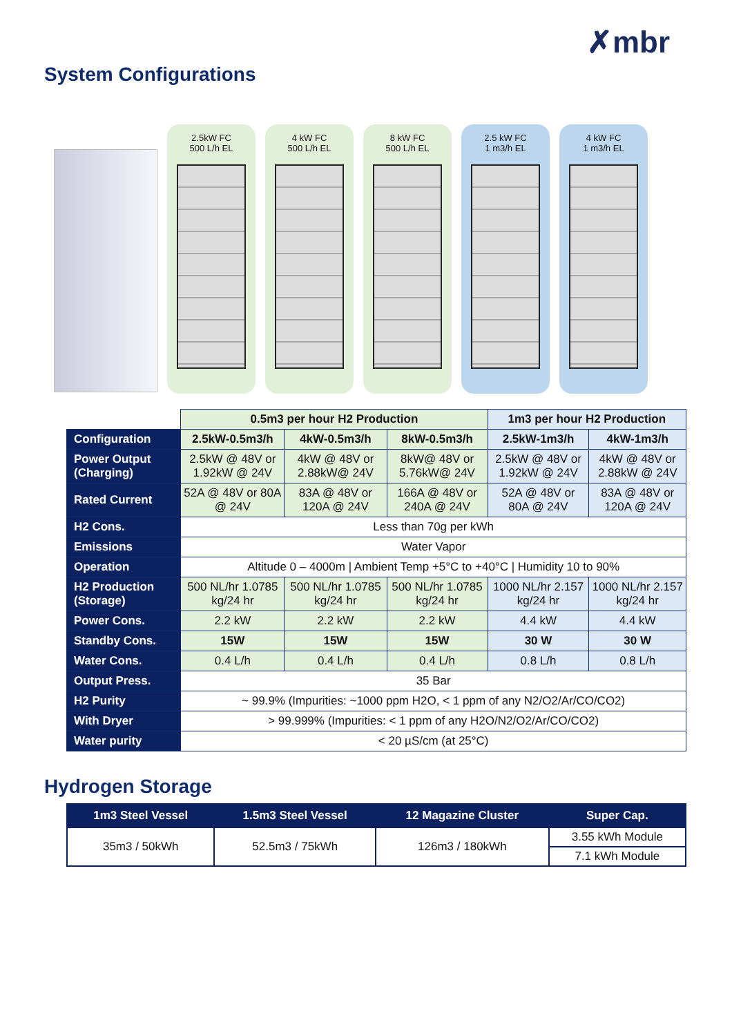✗mbr
System Configurations
2.5kW FC
500 L/h EL
4 kW FC
500 L/h EL
8 kW FC
500 L/h EL
2.5 kW FC
1 m3/h EL
4 kW FC
1 m3/h EL
| | 0.5m3 per hour H2 Production | | | 1m3 per hour H2 Production | |
| Configuration | 2.5kW-0.5m3/h | 4kW-0.5m3/h | 8kW-0.5m3/h | 2.5kW-1m3/h | 4kW-1m3/h |
| Power Output (Charging) | 2.5kW @ 48V or 1.92kW @ 24V | 4kW @ 48V or 2.88kW@ 24V | 8kW@ 48V or 5.76kW@ 24V | 2.5kW @ 48V or 1.92kW @ 24V | 4kW @ 48V or 2.88kW @ 24V |
| Rated Current | 52A @ 48V or 80A @ 24V | 83A @ 48V or 120A @ 24V | 166A @ 48V or 240A @ 24V | 52A @ 48V or 80A @ 24V | 83A @ 48V or 120A @ 24V |
| H2 Cons. | Less than 70g per kWh | | | | |
| Emissions | Water Vapor | | | | |
| Operation | Altitude 0 – 4000m / Ambient Temp +5°C to +40°C / Humidity 10 to 90% | | | | |
| H2 Production (Storage) | 500 NL/hr 1.0785 kg/24 hr | 500 NL/hr 1.0785 kg/24 hr | 500 NL/hr 1.0785 kg/24 hr | 1000 NL/hr 2.157 kg/24 hr | 1000 NL/hr 2.157 kg/24 hr |
| Power Cons. | 2.2 kW | 2.2 kW | 2.2 kW | 4.4 kW | 4.4 kW |
| Standby Cons. | 15W | 15W | 15W | 30 W | 30 W |
| Water Cons. | 0.4 L/h | 0.4 L/h | 0.4 L/h | 0.8 L/h | 0.8 L/h |
| Output Press. | 35 Bar | | | | |
| H2 Purity | ~ 99.9% (Impurities: ~1000 ppm H2O, < 1 ppm of any N2/O2/Ar/CO/CO2) | | | | |
| With Dryer | > 99.999% (Impurities: < 1 ppm of any H2O/N2/O2/Ar/CO/CO2) | | | | |
| Water purity | < 20 µS/cm (at 25°C) | | | | |
Hydrogen Storage
| 1m3 Steel Vessel | 1.5m3 Steel Vessel | 12 Magazine Cluster | Super Cap. |
| --- | --- | --- | --- |
| 35m3 / 50kWh | 52.5m3 / 75kWh | 126m3 / 180kWh | 3.55 kWh Module |
| | | | 7.1 kWh Module |